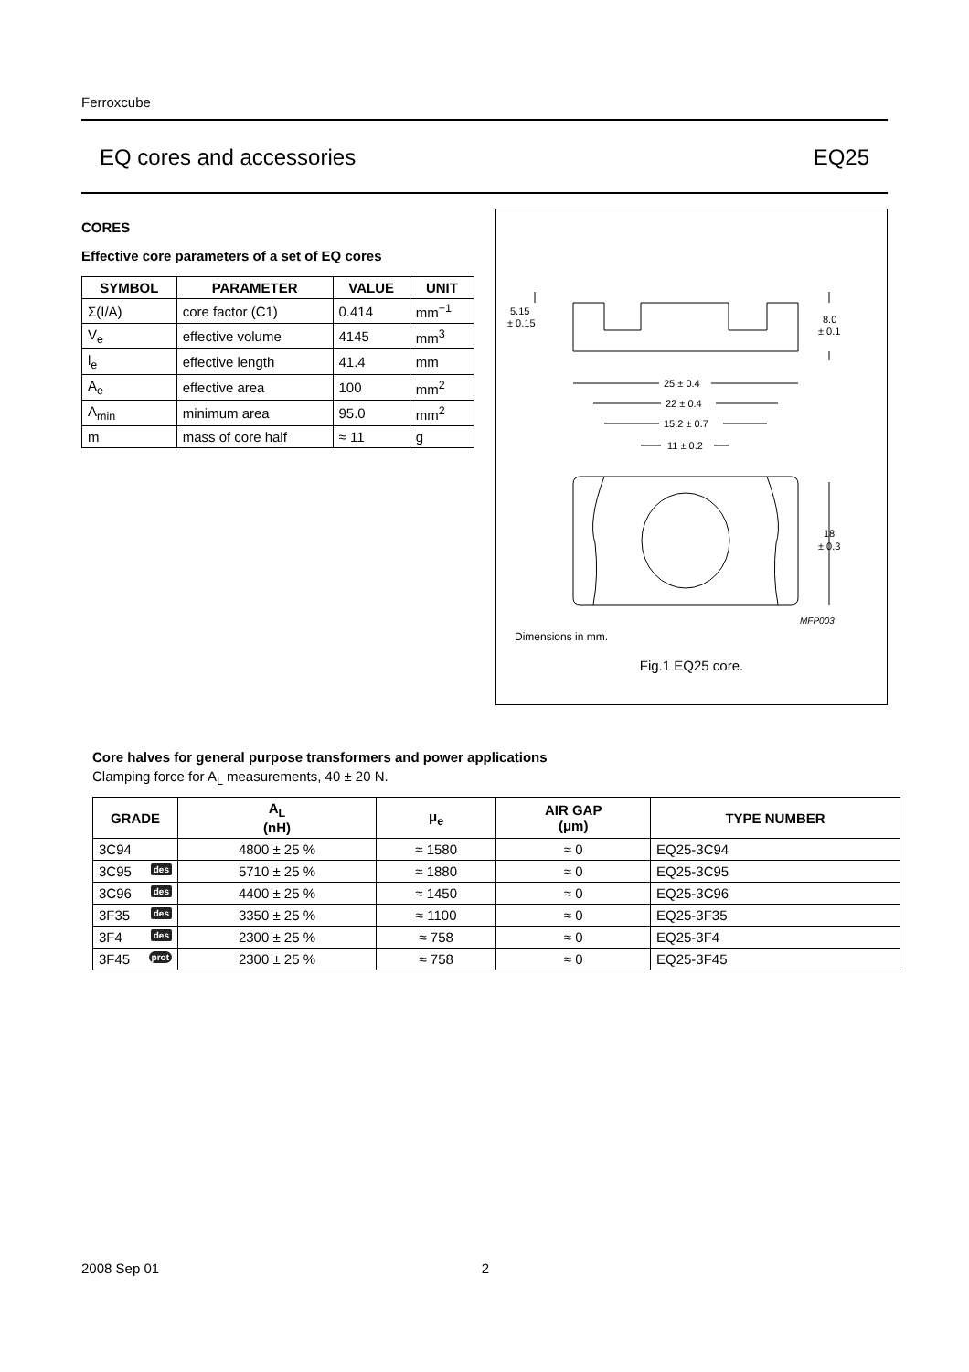Ferroxcube
EQ cores and accessories EQ25
CORES
Effective core parameters of a set of EQ cores
| SYMBOL | PARAMETER | VALUE | UNIT |
| --- | --- | --- | --- |
| Σ(I/A) | core factor (C1) | 0.414 | mm<sup>−1</sup> |
| V<sub>e</sub> | effective volume | 4145 | mm<sup>3</sup> |
| l<sub>e</sub> | effective length | 41.4 | mm |
| A<sub>e</sub> | effective area | 100 | mm<sup>2</sup> |
| A<sub>min</sub> | minimum area | 95.0 | mm<sup>2</sup> |
| m | mass of core half | ≈ 11 | g |
5.15
± 0.15
8.0
± 0.1
25 ± 0.4
22 ± 0.4
15.2 ± 0.7
11 ± 0.2
18
± 0.3
MFP003
Dimensions in mm.
Fig.1 EQ25 core.
Core halves for general purpose transformers and power applications
Clamping force for A<sub>L</sub> measurements, 40 ± 20 N.
| GRADE | A<sub>L</sub> (nH) | μ<sub>e</sub> | AIR GAP (μm) | TYPE NUMBER |
| --- | --- | --- | --- | --- |
| 3C94 | 4800 ± 25 % | ≈ 1580 | ≈ 0 | EQ25-3C94 |
| 3C95 des | 5710 ± 25 % | ≈ 1880 | ≈ 0 | EQ25-3C95 |
| 3C96 des | 4400 ± 25 % | ≈ 1450 | ≈ 0 | EQ25-3C96 |
| 3F35 des | 3350 ± 25 % | ≈ 1100 | ≈ 0 | EQ25-3F35 |
| 3F4 des | 2300 ± 25 % | ≈ 758 | ≈ 0 | EQ25-3F4 |
| 3F45 prot | 2300 ± 25 % | ≈ 758 | ≈ 0 | EQ25-3F45 |
2008 Sep 01 2